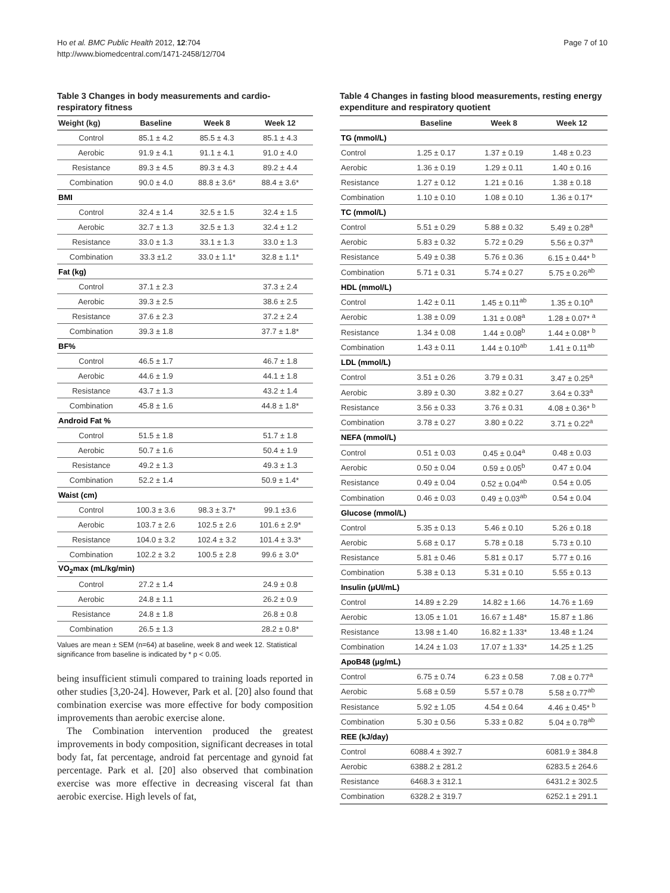Ho et al. BMC Public Health 2012, 12:704
http://www.biomedcentral.com/1471-2458/12/704
Page 7 of 10
Table 3 Changes in body measurements and cardio-respiratory fitness
| Weight (kg) | Baseline | Week 8 | Week 12 |
| --- | --- | --- | --- |
| Control | 85.1 ± 4.2 | 85.5 ± 4.3 | 85.1 ± 4.3 |
| Aerobic | 91.9 ± 4.1 | 91.1 ± 4.1 | 91.0 ± 4.0 |
| Resistance | 89.3 ± 4.5 | 89.3 ± 4.3 | 89.2 ± 4.4 |
| Combination | 90.0 ± 4.0 | 88.8 ± 3.6* | 88.4 ± 3.6* |
| BMI | | | |
| Control | 32.4 ± 1.4 | 32.5 ± 1.5 | 32.4 ± 1.5 |
| Aerobic | 32.7 ± 1.3 | 32.5 ± 1.3 | 32.4 ± 1.2 |
| Resistance | 33.0 ± 1.3 | 33.1 ± 1.3 | 33.0 ± 1.3 |
| Combination | 33.3 ±1.2 | 33.0 ± 1.1* | 32.8 ± 1.1* |
| Fat (kg) | | | |
| Control | 37.1 ± 2.3 | | 37.3 ± 2.4 |
| Aerobic | 39.3 ± 2.5 | | 38.6 ± 2.5 |
| Resistance | 37.6 ± 2.3 | | 37.2 ± 2.4 |
| Combination | 39.3 ± 1.8 | | 37.7 ± 1.8* |
| BF% | | | |
| Control | 46.5 ± 1.7 | | 46.7 ± 1.8 |
| Aerobic | 44.6 ± 1.9 | | 44.1 ± 1.8 |
| Resistance | 43.7 ± 1.3 | | 43.2 ± 1.4 |
| Combination | 45.8 ± 1.6 | | 44.8 ± 1.8* |
| Android Fat % | | | |
| Control | 51.5 ± 1.8 | | 51.7 ± 1.8 |
| Aerobic | 50.7 ± 1.6 | | 50.4 ± 1.9 |
| Resistance | 49.2 ± 1.3 | | 49.3 ± 1.3 |
| Combination | 52.2 ± 1.4 | | 50.9 ± 1.4* |
| Waist (cm) | | | |
| Control | 100.3 ± 3.6 | 98.3 ± 3.7* | 99.1 ±3.6 |
| Aerobic | 103.7 ± 2.6 | 102.5 ± 2.6 | 101.6 ± 2.9* |
| Resistance | 104.0 ± 3.2 | 102.4 ± 3.2 | 101.4 ± 3.3* |
| Combination | 102.2 ± 3.2 | 100.5 ± 2.8 | 99.6 ± 3.0* |
| VO<sub>2</sub>max (mL/kg/min) | | | |
| Control | 27.2 ± 1.4 | | 24.9 ± 0.8 |
| Aerobic | 24.8 ± 1.1 | | 26.2 ± 0.9 |
| Resistance | 24.8 ± 1.8 | | 26.8 ± 0.8 |
| Combination | 26.5 ± 1.3 | | 28.2 ± 0.8* |
Values are mean ± SEM (n=64) at baseline, week 8 and week 12. Statistical significance from baseline is indicated by * p < 0.05.
being insufficient stimuli compared to training loads reported in other studies [3,20-24]. However, Park et al. [20] also found that combination exercise was more effective for body composition improvements than aerobic exercise alone.
The Combination intervention produced the greatest improvements in body composition, significant decreases in total body fat, fat percentage, android fat percentage and gynoid fat percentage. Park et al. [20] also observed that combination exercise was more effective in decreasing visceral fat than aerobic exercise. High levels of fat,
Table 4 Changes in fasting blood measurements, resting energy expenditure and respiratory quotient
| | Baseline | Week 8 | Week 12 |
| --- | --- | --- | --- |
| TG (mmol/L) | | | |
| Control | 1.25 ± 0.17 | 1.37 ± 0.19 | 1.48 ± 0.23 |
| Aerobic | 1.36 ± 0.19 | 1.29 ± 0.11 | 1.40 ± 0.16 |
| Resistance | 1.27 ± 0.12 | 1.21 ± 0.16 | 1.38 ± 0.18 |
| Combination | 1.10 ± 0.10 | 1.08 ± 0.10 | 1.36 ± 0.17* |
| TC (mmol/L) | | | |
| Control | 5.51 ± 0.29 | 5.88 ± 0.32 | 5.49 ± 0.28<sup>a</sup> |
| Aerobic | 5.83 ± 0.32 | 5.72 ± 0.29 | 5.56 ± 0.37<sup>a</sup> |
| Resistance | 5.49 ± 0.38 | 5.76 ± 0.36 | 6.15 ± 0.44* <sup>b</sup> |
| Combination | 5.71 ± 0.31 | 5.74 ± 0.27 | 5.75 ± 0.26<sup>ab</sup> |
| HDL (mmol/L) | | | |
| Control | 1.42 ± 0.11 | 1.45 ± 0.11<sup>ab</sup> | 1.35 ± 0.10<sup>a</sup> |
| Aerobic | 1.38 ± 0.09 | 1.31 ± 0.08<sup>a</sup> | 1.28 ± 0.07* <sup>a</sup> |
| Resistance | 1.34 ± 0.08 | 1.44 ± 0.08<sup>b</sup> | 1.44 ± 0.08* <sup>b</sup> |
| Combination | 1.43 ± 0.11 | 1.44 ± 0.10<sup>ab</sup> | 1.41 ± 0.11<sup>ab</sup> |
| LDL (mmol/L) | | | |
| Control | 3.51 ± 0.26 | 3.79 ± 0.31 | 3.47 ± 0.25<sup>a</sup> |
| Aerobic | 3.89 ± 0.30 | 3.82 ± 0.27 | 3.64 ± 0.33<sup>a</sup> |
| Resistance | 3.56 ± 0.33 | 3.76 ± 0.31 | 4.08 ± 0.36* <sup>b</sup> |
| Combination | 3.78 ± 0.27 | 3.80 ± 0.22 | 3.71 ± 0.22<sup>a</sup> |
| NEFA (mmol/L) | | | |
| Control | 0.51 ± 0.03 | 0.45 ± 0.04<sup>a</sup> | 0.48 ± 0.03 |
| Aerobic | 0.50 ± 0.04 | 0.59 ± 0.05<sup>b</sup> | 0.47 ± 0.04 |
| Resistance | 0.49 ± 0.04 | 0.52 ± 0.04<sup>ab</sup> | 0.54 ± 0.05 |
| Combination | 0.46 ± 0.03 | 0.49 ± 0.03<sup>ab</sup> | 0.54 ± 0.04 |
| Glucose (mmol/L) | | | |
| Control | 5.35 ± 0.13 | 5.46 ± 0.10 | 5.26 ± 0.18 |
| Aerobic | 5.68 ± 0.17 | 5.78 ± 0.18 | 5.73 ± 0.10 |
| Resistance | 5.81 ± 0.46 | 5.81 ± 0.17 | 5.77 ± 0.16 |
| Combination | 5.38 ± 0.13 | 5.31 ± 0.10 | 5.55 ± 0.13 |
| Insulin (μUI/mL) | | | |
| Control | 14.89 ± 2.29 | 14.82 ± 1.66 | 14.76 ± 1.69 |
| Aerobic | 13.05 ± 1.01 | 16.67 ± 1.48* | 15.87 ± 1.86 |
| Resistance | 13.98 ± 1.40 | 16.82 ± 1.33* | 13.48 ± 1.24 |
| Combination | 14.24 ± 1.03 | 17.07 ± 1.33* | 14.25 ± 1.25 |
| ApoB48 (μg/mL) | | | |
| Control | 6.75 ± 0.74 | 6.23 ± 0.58 | 7.08 ± 0.77<sup>a</sup> |
| Aerobic | 5.68 ± 0.59 | 5.57 ± 0.78 | 5.58 ± 0.77<sup>ab</sup> |
| Resistance | 5.92 ± 1.05 | 4.54 ± 0.64 | 4.46 ± 0.45* <sup>b</sup> |
| Combination | 5.30 ± 0.56 | 5.33 ± 0.82 | 5.04 ± 0.78<sup>ab</sup> |
| REE (kJ/day) | | | |
| Control | 6088.4 ± 392.7 | | 6081.9 ± 384.8 |
| Aerobic | 6388.2 ± 281.2 | | 6283.5 ± 264.6 |
| Resistance | 6468.3 ± 312.1 | | 6431.2 ± 302.5 |
| Combination | 6328.2 ± 319.7 | | 6252.1 ± 291.1 |